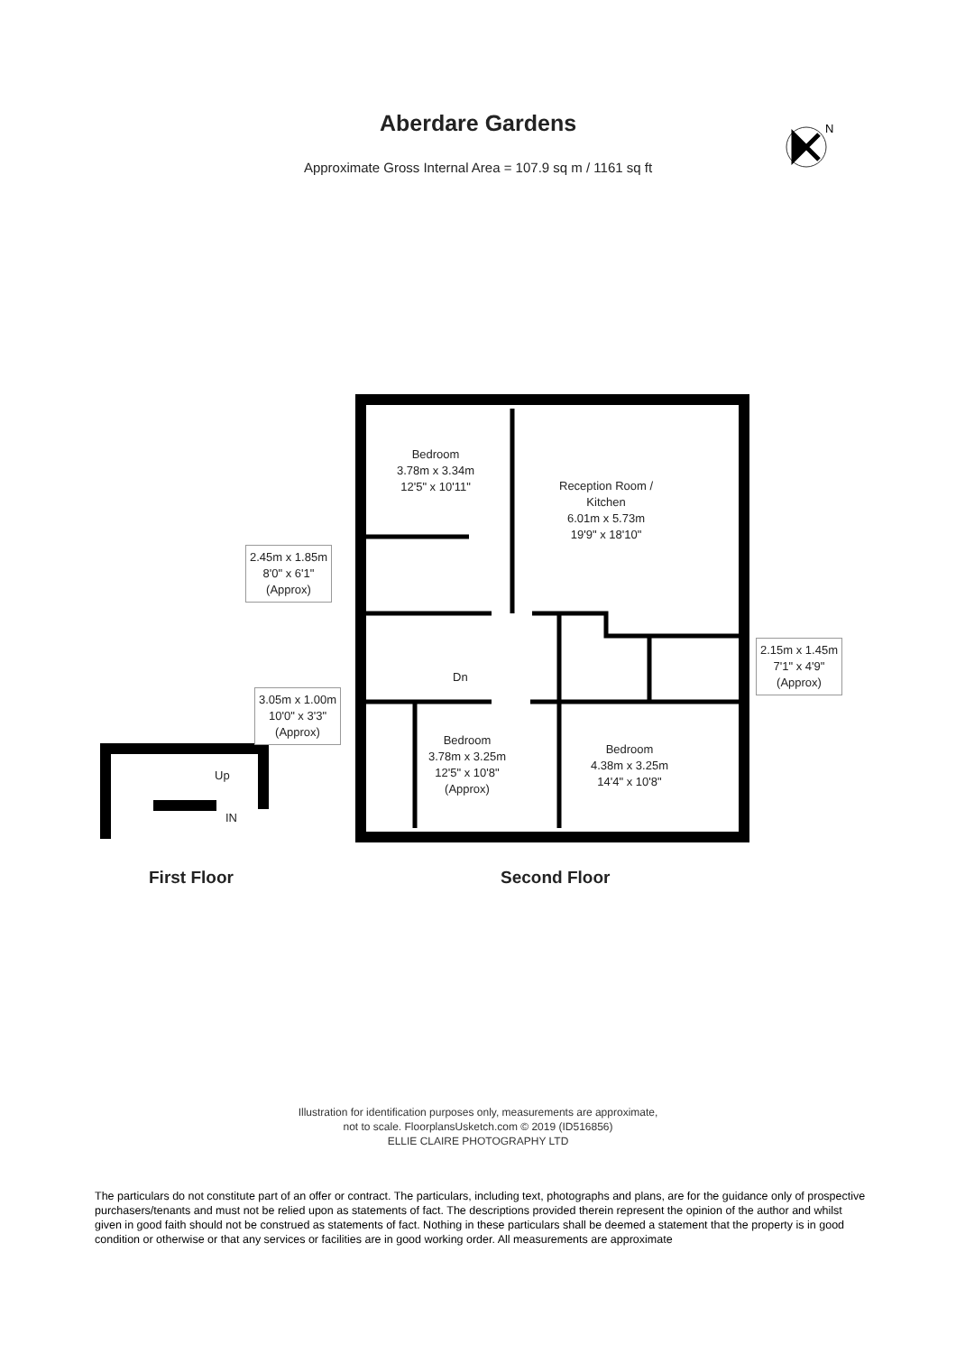Aberdare Gardens
Approximate Gross Internal Area = 107.9 sq m / 1161 sq ft
N
Bedroom
3.78m x 3.34m
12'5" x 10'11"
Reception Room /
Kitchen
6.01m x 5.73m
19'9" x 18'10"
2.45m x 1.85m
8'0" x 6'1"
(Approx)
Dn
2.15m x 1.45m
7'1" x 4'9"
(Approx)
3.05m x 1.00m
10'0" x 3'3"
(Approx)
Bedroom
3.78m x 3.25m
12'5" x 10'8"
(Approx)
Bedroom
4.38m x 3.25m
14'4" x 10'8"
Up
IN
First Floor Second Floor
Illustration for identification purposes only, measurements are approximate,
not to scale. FloorplansUsketch.com © 2019 (ID516856)
ELLIE CLAIRE PHOTOGRAPHY LTD
The particulars do not constitute part of an offer or contract. The particulars, including text, photographs and plans, are for the guidance only of prospective purchasers/tenants and must not be relied upon as statements of fact. The descriptions provided therein represent the opinion of the author and whilst given in good faith should not be construed as statements of fact. Nothing in these particulars shall be deemed a statement that the property is in good condition or otherwise or that any services or facilities are in good working order. All measurements are approximate